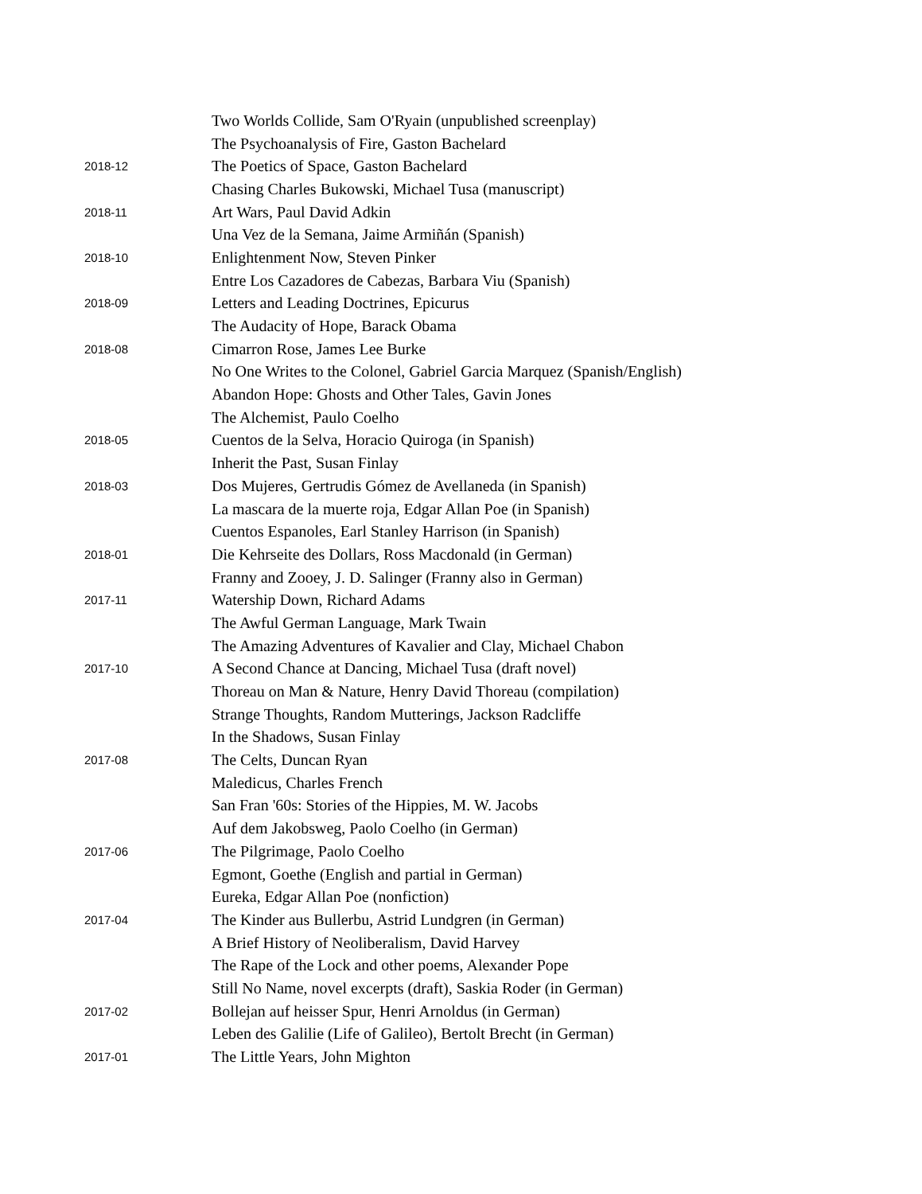| | Two Worlds Collide, Sam O'Ryain (unpublished screenplay) |
| | The Psychoanalysis of Fire, Gaston Bachelard |
| 2018-12 | The Poetics of Space, Gaston Bachelard |
| | Chasing Charles Bukowski, Michael Tusa (manuscript) |
| 2018-11 | Art Wars, Paul David Adkin |
| | Una Vez de la Semana, Jaime Armiñán (Spanish) |
| 2018-10 | Enlightenment Now, Steven Pinker |
| | Entre Los Cazadores de Cabezas, Barbara Viu (Spanish) |
| 2018-09 | Letters and Leading Doctrines, Epicurus |
| | The Audacity of Hope, Barack Obama |
| 2018-08 | Cimarron Rose, James Lee Burke |
| | No One Writes to the Colonel, Gabriel Garcia Marquez (Spanish/English) |
| | Abandon Hope: Ghosts and Other Tales, Gavin Jones |
| | The Alchemist, Paulo Coelho |
| 2018-05 | Cuentos de la Selva, Horacio Quiroga (in Spanish) |
| | Inherit the Past, Susan Finlay |
| 2018-03 | Dos Mujeres, Gertrudis Gómez de Avellaneda (in Spanish) |
| | La mascara de la muerte roja, Edgar Allan Poe (in Spanish) |
| | Cuentos Espanoles, Earl Stanley Harrison (in Spanish) |
| 2018-01 | Die Kehrseite des Dollars, Ross Macdonald (in German) |
| | Franny and Zooey, J. D. Salinger (Franny also in German) |
| 2017-11 | Watership Down, Richard Adams |
| | The Awful German Language, Mark Twain |
| | The Amazing Adventures of Kavalier and Clay, Michael Chabon |
| 2017-10 | A Second Chance at Dancing, Michael Tusa (draft novel) |
| | Thoreau on Man & Nature, Henry David Thoreau (compilation) |
| | Strange Thoughts, Random Mutterings, Jackson Radcliffe |
| | In the Shadows, Susan Finlay |
| 2017-08 | The Celts, Duncan Ryan |
| | Maledicus, Charles French |
| | San Fran '60s: Stories of the Hippies, M. W. Jacobs |
| | Auf dem Jakobsweg, Paolo Coelho (in German) |
| 2017-06 | The Pilgrimage, Paolo Coelho |
| | Egmont, Goethe (English and partial in German) |
| | Eureka, Edgar Allan Poe (nonfiction) |
| 2017-04 | The Kinder aus Bullerbu, Astrid Lundgren (in German) |
| | A Brief History of Neoliberalism, David Harvey |
| | The Rape of the Lock and other poems, Alexander Pope |
| | Still No Name, novel excerpts (draft), Saskia Roder (in German) |
| 2017-02 | Bollejan auf heisser Spur, Henri Arnoldus (in German) |
| | Leben des Galilie (Life of Galileo), Bertolt Brecht (in German) |
| 2017-01 | The Little Years, John Mighton |